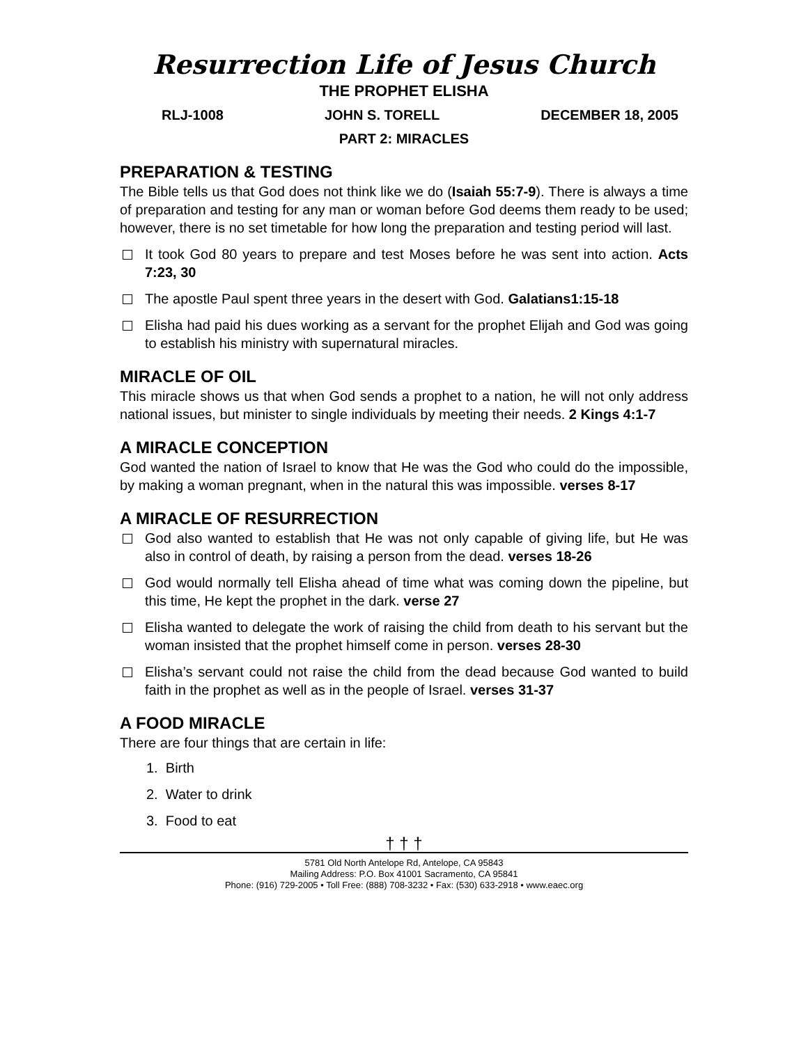Resurrection Life of Jesus Church
THE PROPHET ELISHA
RLJ-1008 JOHN S. TORELL DECEMBER 18, 2005
PART 2: MIRACLES
PREPARATION & TESTING
The Bible tells us that God does not think like we do (Isaiah 55:7-9). There is always a time of preparation and testing for any man or woman before God deems them ready to be used; however, there is no set timetable for how long the preparation and testing period will last.
It took God 80 years to prepare and test Moses before he was sent into action. Acts 7:23, 30
The apostle Paul spent three years in the desert with God. Galatians1:15-18
Elisha had paid his dues working as a servant for the prophet Elijah and God was going to establish his ministry with supernatural miracles.
MIRACLE OF OIL
This miracle shows us that when God sends a prophet to a nation, he will not only address national issues, but minister to single individuals by meeting their needs. 2 Kings 4:1-7
A MIRACLE CONCEPTION
God wanted the nation of Israel to know that He was the God who could do the impossible, by making a woman pregnant, when in the natural this was impossible. verses 8-17
A MIRACLE OF RESURRECTION
God also wanted to establish that He was not only capable of giving life, but He was also in control of death, by raising a person from the dead. verses 18-26
God would normally tell Elisha ahead of time what was coming down the pipeline, but this time, He kept the prophet in the dark. verse 27
Elisha wanted to delegate the work of raising the child from death to his servant but the woman insisted that the prophet himself come in person. verses 28-30
Elisha’s servant could not raise the child from the dead because God wanted to build faith in the prophet as well as in the people of Israel. verses 31-37
A FOOD MIRACLE
There are four things that are certain in life:
1. Birth
2. Water to drink
3. Food to eat
† † †
5781 Old North Antelope Rd, Antelope, CA 95843
Mailing Address: P.O. Box 41001 Sacramento, CA 95841
Phone: (916) 729-2005 • Toll Free: (888) 708-3232 • Fax: (530) 633-2918 • www.eaec.org